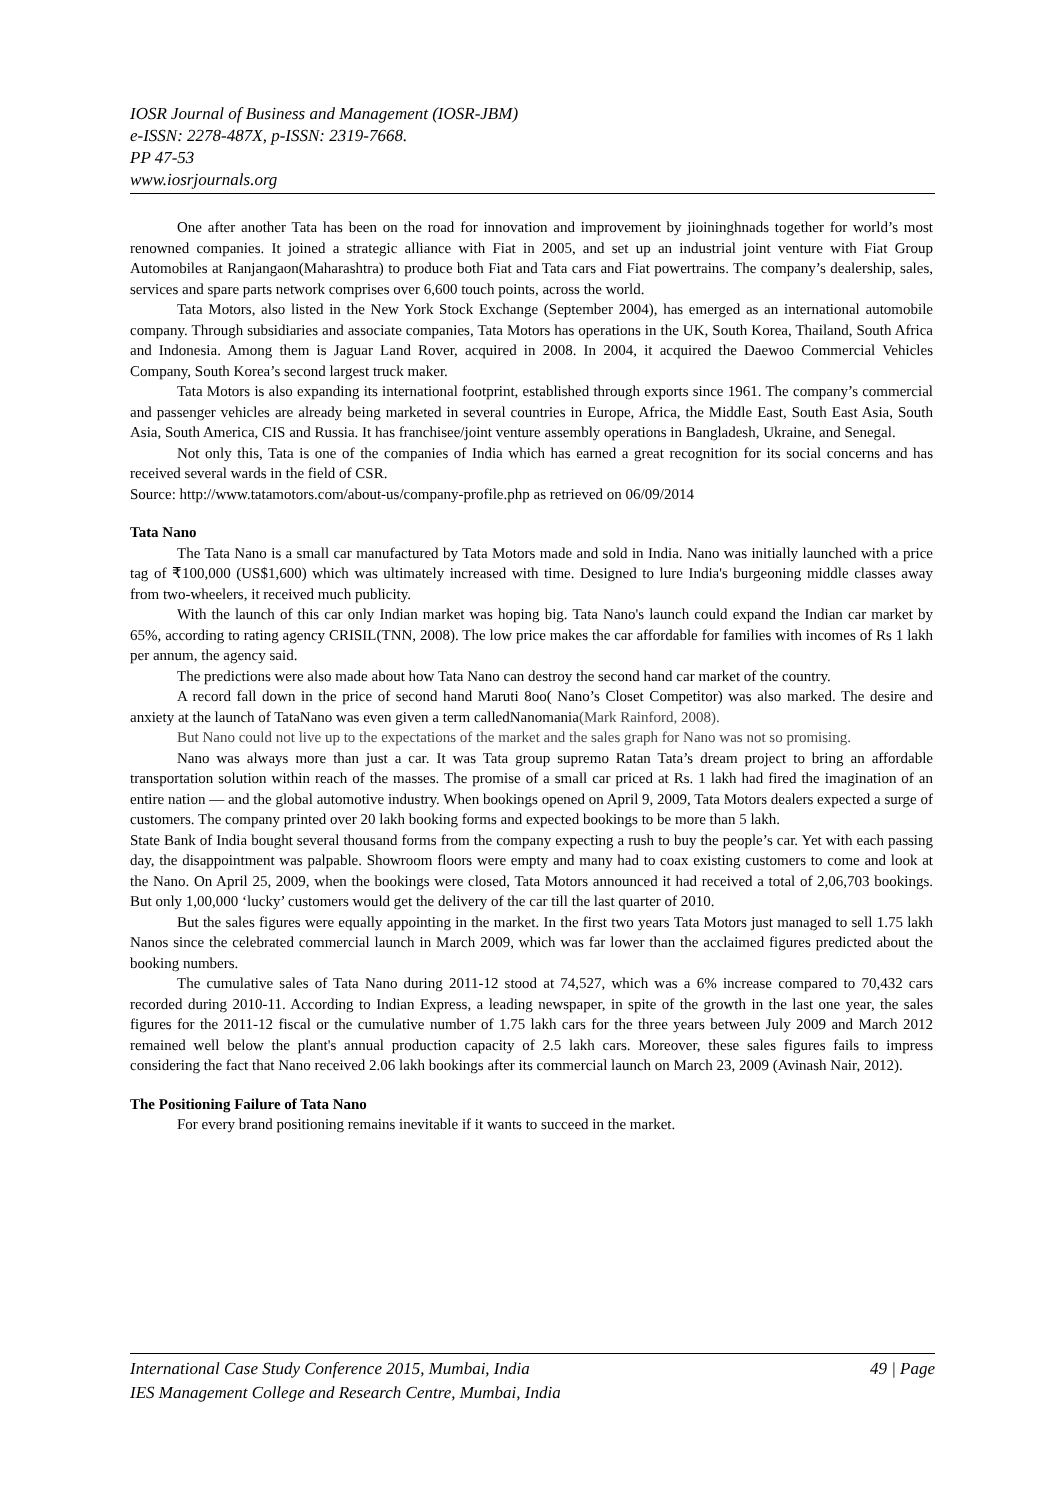IOSR Journal of Business and Management (IOSR-JBM)
e-ISSN: 2278-487X, p-ISSN: 2319-7668.
PP 47-53
www.iosrjournals.org
One after another Tata has been on the road for innovation and improvement by jioininghnads together for world’s most renowned companies. It joined a strategic alliance with Fiat in 2005, and set up an industrial joint venture with Fiat Group Automobiles at Ranjangaon(Maharashtra) to produce both Fiat and Tata cars and Fiat powertrains. The company’s dealership, sales, services and spare parts network comprises over 6,600 touch points, across the world.
Tata Motors, also listed in the New York Stock Exchange (September 2004), has emerged as an international automobile company. Through subsidiaries and associate companies, Tata Motors has operations in the UK, South Korea, Thailand, South Africa and Indonesia. Among them is Jaguar Land Rover, acquired in 2008. In 2004, it acquired the Daewoo Commercial Vehicles Company, South Korea’s second largest truck maker.
Tata Motors is also expanding its international footprint, established through exports since 1961. The company’s commercial and passenger vehicles are already being marketed in several countries in Europe, Africa, the Middle East, South East Asia, South Asia, South America, CIS and Russia. It has franchisee/joint venture assembly operations in Bangladesh, Ukraine, and Senegal.
Not only this, Tata is one of the companies of India which has earned a great recognition for its social concerns and has received several wards in the field of CSR.
Source: http://www.tatamotors.com/about-us/company-profile.php as retrieved on 06/09/2014
Tata Nano
The Tata Nano is a small car manufactured by Tata Motors made and sold in India. Nano was initially launched with a price tag of ₹100,000 (US$1,600) which was ultimately increased with time. Designed to lure India's burgeoning middle classes away from two-wheelers, it received much publicity.
With the launch of this car only Indian market was hoping big. Tata Nano's launch could expand the Indian car market by 65%, according to rating agency CRISIL(TNN, 2008). The low price makes the car affordable for families with incomes of Rs 1 lakh per annum, the agency said.
The predictions were also made about how Tata Nano can destroy the second hand car market of the country.
A record fall down in the price of second hand Maruti 8oo( Nano’s Closet Competitor) was also marked. The desire and anxiety at the launch of TataNano was even given a term calledNanomania(Mark Rainford, 2008).
But Nano could not live up to the expectations of the market and the sales graph for Nano was not so promising.
Nano was always more than just a car. It was Tata group supremo Ratan Tata’s dream project to bring an affordable transportation solution within reach of the masses. The promise of a small car priced at Rs. 1 lakh had fired the imagination of an entire nation — and the global automotive industry. When bookings opened on April 9, 2009, Tata Motors dealers expected a surge of customers. The company printed over 20 lakh booking forms and expected bookings to be more than 5 lakh.
State Bank of India bought several thousand forms from the company expecting a rush to buy the people’s car. Yet with each passing day, the disappointment was palpable. Showroom floors were empty and many had to coax existing customers to come and look at the Nano. On April 25, 2009, when the bookings were closed, Tata Motors announced it had received a total of 2,06,703 bookings. But only 1,00,000 ‘lucky’ customers would get the delivery of the car till the last quarter of 2010.
But the sales figures were equally appointing in the market. In the first two years Tata Motors just managed to sell 1.75 lakh Nanos since the celebrated commercial launch in March 2009, which was far lower than the acclaimed figures predicted about the booking numbers.
The cumulative sales of Tata Nano during 2011-12 stood at 74,527, which was a 6% increase compared to 70,432 cars recorded during 2010-11. According to Indian Express, a leading newspaper, in spite of the growth in the last one year, the sales figures for the 2011-12 fiscal or the cumulative number of 1.75 lakh cars for the three years between July 2009 and March 2012 remained well below the plant's annual production capacity of 2.5 lakh cars. Moreover, these sales figures fails to impress considering the fact that Nano received 2.06 lakh bookings after its commercial launch on March 23, 2009 (Avinash Nair, 2012).
The Positioning Failure of Tata Nano
For every brand positioning remains inevitable if it wants to succeed in the market.
49 | Page International Case Study Conference 2015, Mumbai, India
IES Management College and Research Centre, Mumbai, India